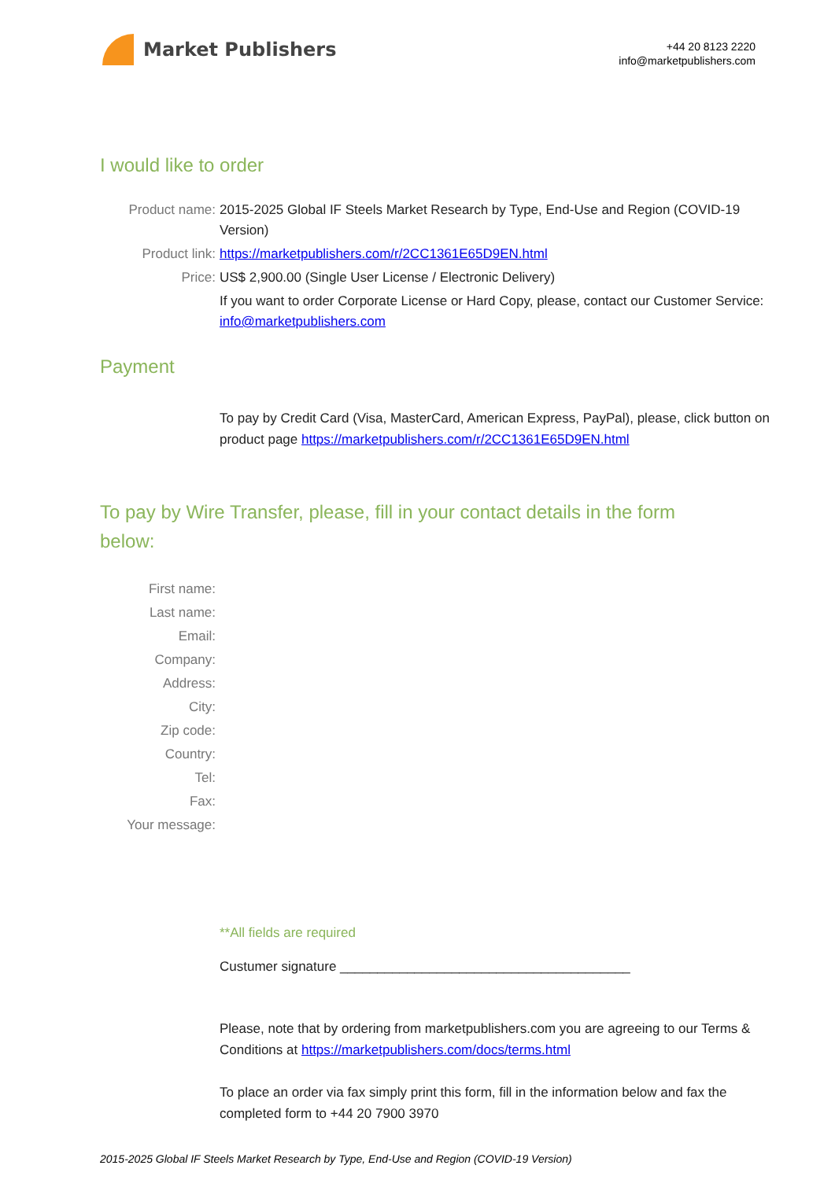Market Publishers
+44 20 8123 2220
info@marketpublishers.com
I would like to order
Product name: 2015-2025 Global IF Steels Market Research by Type, End-Use and Region (COVID-19 Version)
Product link: https://marketpublishers.com/r/2CC1361E65D9EN.html
Price: US$ 2,900.00 (Single User License / Electronic Delivery)
If you want to order Corporate License or Hard Copy, please, contact our Customer Service:
info@marketpublishers.com
Payment
To pay by Credit Card (Visa, MasterCard, American Express, PayPal), please, click button on product page https://marketpublishers.com/r/2CC1361E65D9EN.html
To pay by Wire Transfer, please, fill in your contact details in the form below:
First name:
Last name:
Email:
Company:
Address:
City:
Zip code:
Country:
Tel:
Fax:
Your message:
**All fields are required
Custumer signature _______________________________________
Please, note that by ordering from marketpublishers.com you are agreeing to our Terms & Conditions at https://marketpublishers.com/docs/terms.html
To place an order via fax simply print this form, fill in the information below and fax the completed form to +44 20 7900 3970
2015-2025 Global IF Steels Market Research by Type, End-Use and Region (COVID-19 Version)